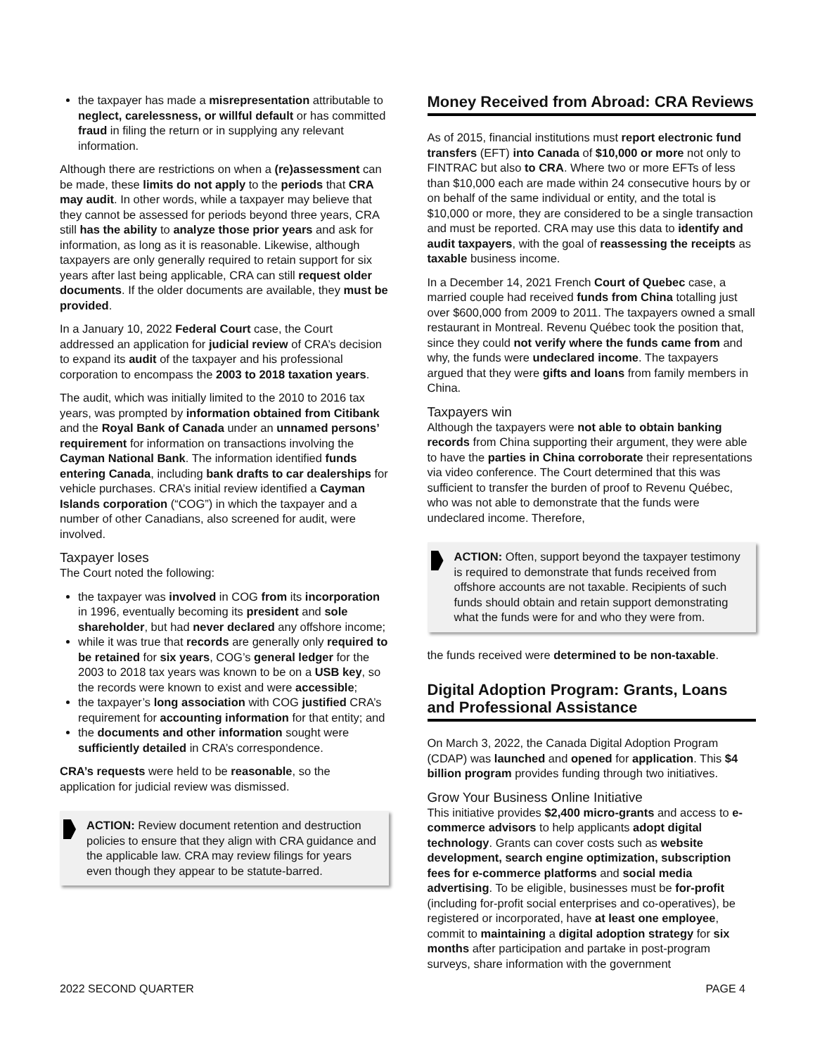the taxpayer has made a misrepresentation attributable to neglect, carelessness, or willful default or has committed fraud in filing the return or in supplying any relevant information.
Although there are restrictions on when a (re)assessment can be made, these limits do not apply to the periods that CRA may audit. In other words, while a taxpayer may believe that they cannot be assessed for periods beyond three years, CRA still has the ability to analyze those prior years and ask for information, as long as it is reasonable. Likewise, although taxpayers are only generally required to retain support for six years after last being applicable, CRA can still request older documents. If the older documents are available, they must be provided.
In a January 10, 2022 Federal Court case, the Court addressed an application for judicial review of CRA’s decision to expand its audit of the taxpayer and his professional corporation to encompass the 2003 to 2018 taxation years.
The audit, which was initially limited to the 2010 to 2016 tax years, was prompted by information obtained from Citibank and the Royal Bank of Canada under an unnamed persons’ requirement for information on transactions involving the Cayman National Bank. The information identified funds entering Canada, including bank drafts to car dealerships for vehicle purchases. CRA’s initial review identified a Cayman Islands corporation (“COG”) in which the taxpayer and a number of other Canadians, also screened for audit, were involved.
Taxpayer loses
The Court noted the following:
the taxpayer was involved in COG from its incorporation in 1996, eventually becoming its president and sole shareholder, but had never declared any offshore income;
while it was true that records are generally only required to be retained for six years, COG’s general ledger for the 2003 to 2018 tax years was known to be on a USB key, so the records were known to exist and were accessible;
the taxpayer’s long association with COG justified CRA’s requirement for accounting information for that entity; and
the documents and other information sought were sufficiently detailed in CRA’s correspondence.
CRA’s requests were held to be reasonable, so the application for judicial review was dismissed.
ACTION: Review document retention and destruction policies to ensure that they align with CRA guidance and the applicable law. CRA may review filings for years even though they appear to be statute-barred.
Money Received from Abroad: CRA Reviews
As of 2015, financial institutions must report electronic fund transfers (EFT) into Canada of $10,000 or more not only to FINTRAC but also to CRA. Where two or more EFTs of less than $10,000 each are made within 24 consecutive hours by or on behalf of the same individual or entity, and the total is $10,000 or more, they are considered to be a single transaction and must be reported. CRA may use this data to identify and audit taxpayers, with the goal of reassessing the receipts as taxable business income.
In a December 14, 2021 French Court of Quebec case, a married couple had received funds from China totalling just over $600,000 from 2009 to 2011. The taxpayers owned a small restaurant in Montreal. Revenu Québec took the position that, since they could not verify where the funds came from and why, the funds were undeclared income. The taxpayers argued that they were gifts and loans from family members in China.
Taxpayers win
Although the taxpayers were not able to obtain banking records from China supporting their argument, they were able to have the parties in China corroborate their representations via video conference. The Court determined that this was sufficient to transfer the burden of proof to Revenu Québec, who was not able to demonstrate that the funds were undeclared income. Therefore,
ACTION: Often, support beyond the taxpayer testimony is required to demonstrate that funds received from offshore accounts are not taxable. Recipients of such funds should obtain and retain support demonstrating what the funds were for and who they were from.
the funds received were determined to be non-taxable.
Digital Adoption Program: Grants, Loans and Professional Assistance
On March 3, 2022, the Canada Digital Adoption Program (CDAP) was launched and opened for application. This $4 billion program provides funding through two initiatives.
Grow Your Business Online Initiative
This initiative provides $2,400 micro-grants and access to e-commerce advisors to help applicants adopt digital technology. Grants can cover costs such as website development, search engine optimization, subscription fees for e-commerce platforms and social media advertising. To be eligible, businesses must be for-profit (including for-profit social enterprises and co-operatives), be registered or incorporated, have at least one employee, commit to maintaining a digital adoption strategy for six months after participation and partake in post-program surveys, share information with the government
2022 SECOND QUARTER PAGE 4